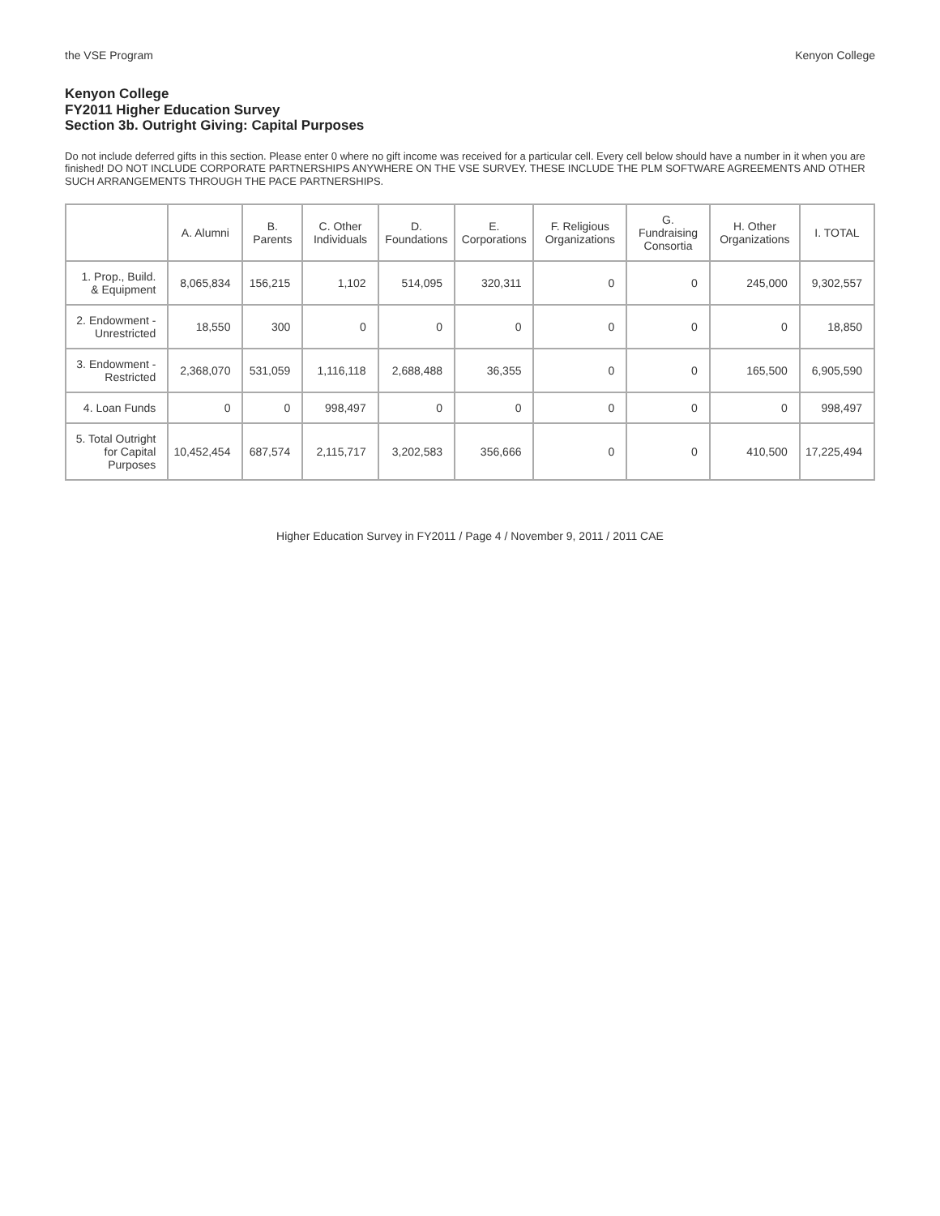the VSE Program Kenyon College
Kenyon College
FY2011 Higher Education Survey
Section 3b. Outright Giving: Capital Purposes
Do not include deferred gifts in this section. Please enter 0 where no gift income was received for a particular cell. Every cell below should have a number in it when you are finished! DO NOT INCLUDE CORPORATE PARTNERSHIPS ANYWHERE ON THE VSE SURVEY. THESE INCLUDE THE PLM SOFTWARE AGREEMENTS AND OTHER SUCH ARRANGEMENTS THROUGH THE PACE PARTNERSHIPS.
| | A. Alumni | B. Parents | C. Other Individuals | D. Foundations | E. Corporations | F. Religious Organizations | G. Fundraising Consortia | H. Other Organizations | I. TOTAL |
| --- | --- | --- | --- | --- | --- | --- | --- | --- | --- |
| 1. Prop., Build. & Equipment | 8,065,834 | 156,215 | 1,102 | 514,095 | 320,311 | 0 | 0 | 245,000 | 9,302,557 |
| 2. Endowment - Unrestricted | 18,550 | 300 | 0 | 0 | 0 | 0 | 0 | 0 | 18,850 |
| 3. Endowment - Restricted | 2,368,070 | 531,059 | 1,116,118 | 2,688,488 | 36,355 | 0 | 0 | 165,500 | 6,905,590 |
| 4. Loan Funds | 0 | 0 | 998,497 | 0 | 0 | 0 | 0 | 0 | 998,497 |
| 5. Total Outright for Capital Purposes | 10,452,454 | 687,574 | 2,115,717 | 3,202,583 | 356,666 | 0 | 0 | 410,500 | 17,225,494 |
Higher Education Survey in FY2011 / Page 4 / November 9, 2011 / 2011 CAE